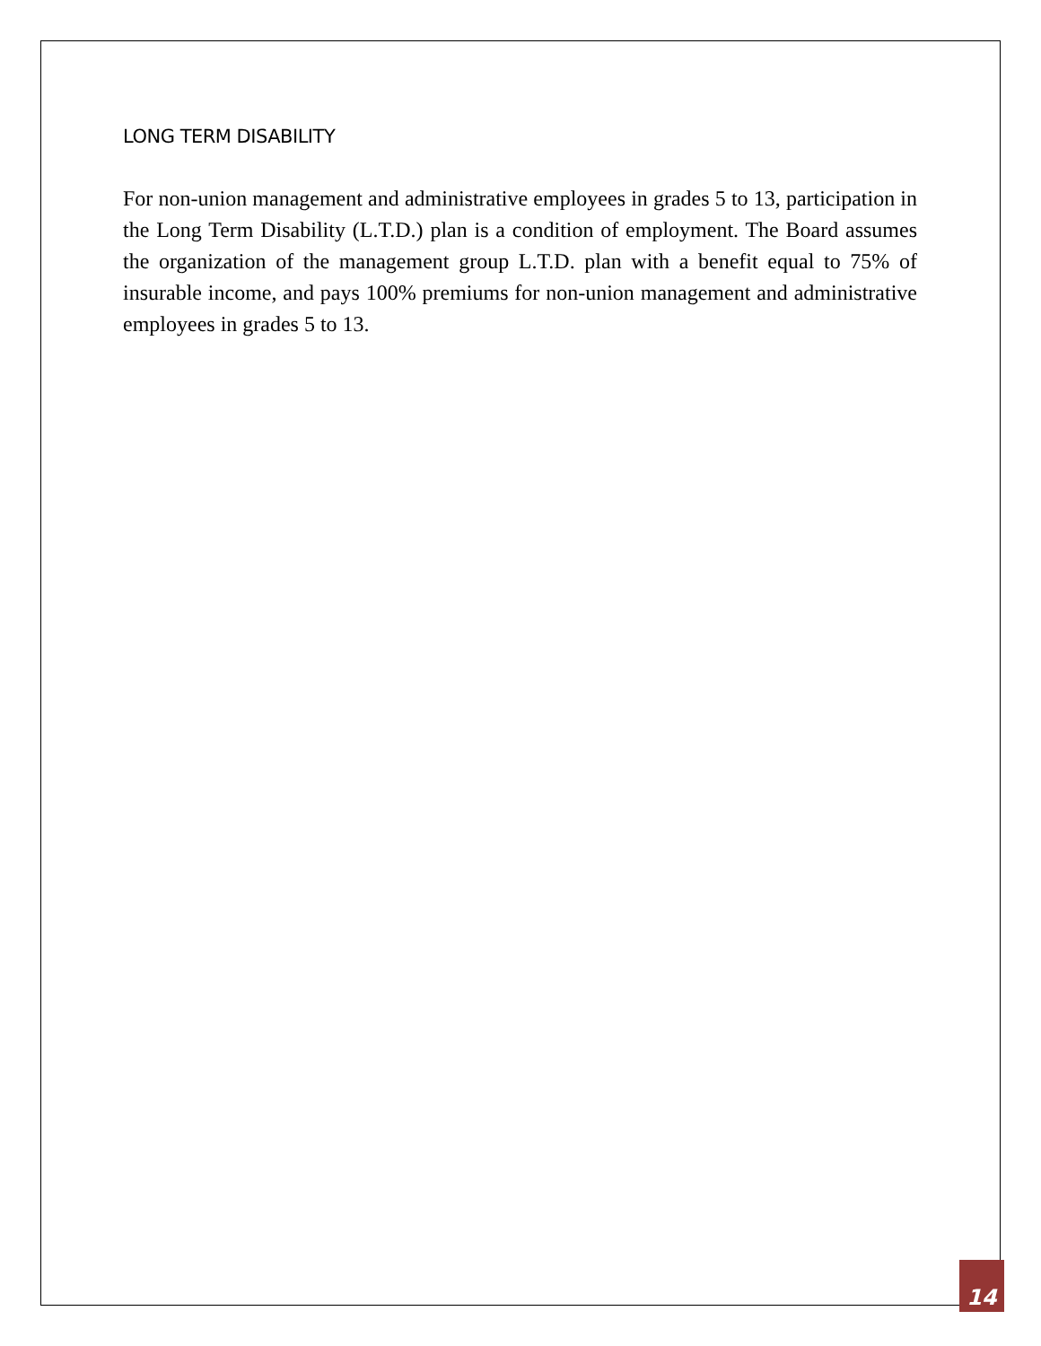LONG TERM DISABILITY
For non-union management and administrative employees in grades 5 to 13, participation in the Long Term Disability (L.T.D.) plan is a condition of employment. The Board assumes the organization of the management group L.T.D. plan with a benefit equal to 75% of insurable income, and pays 100% premiums for non-union management and administrative employees in grades 5 to 13.
14